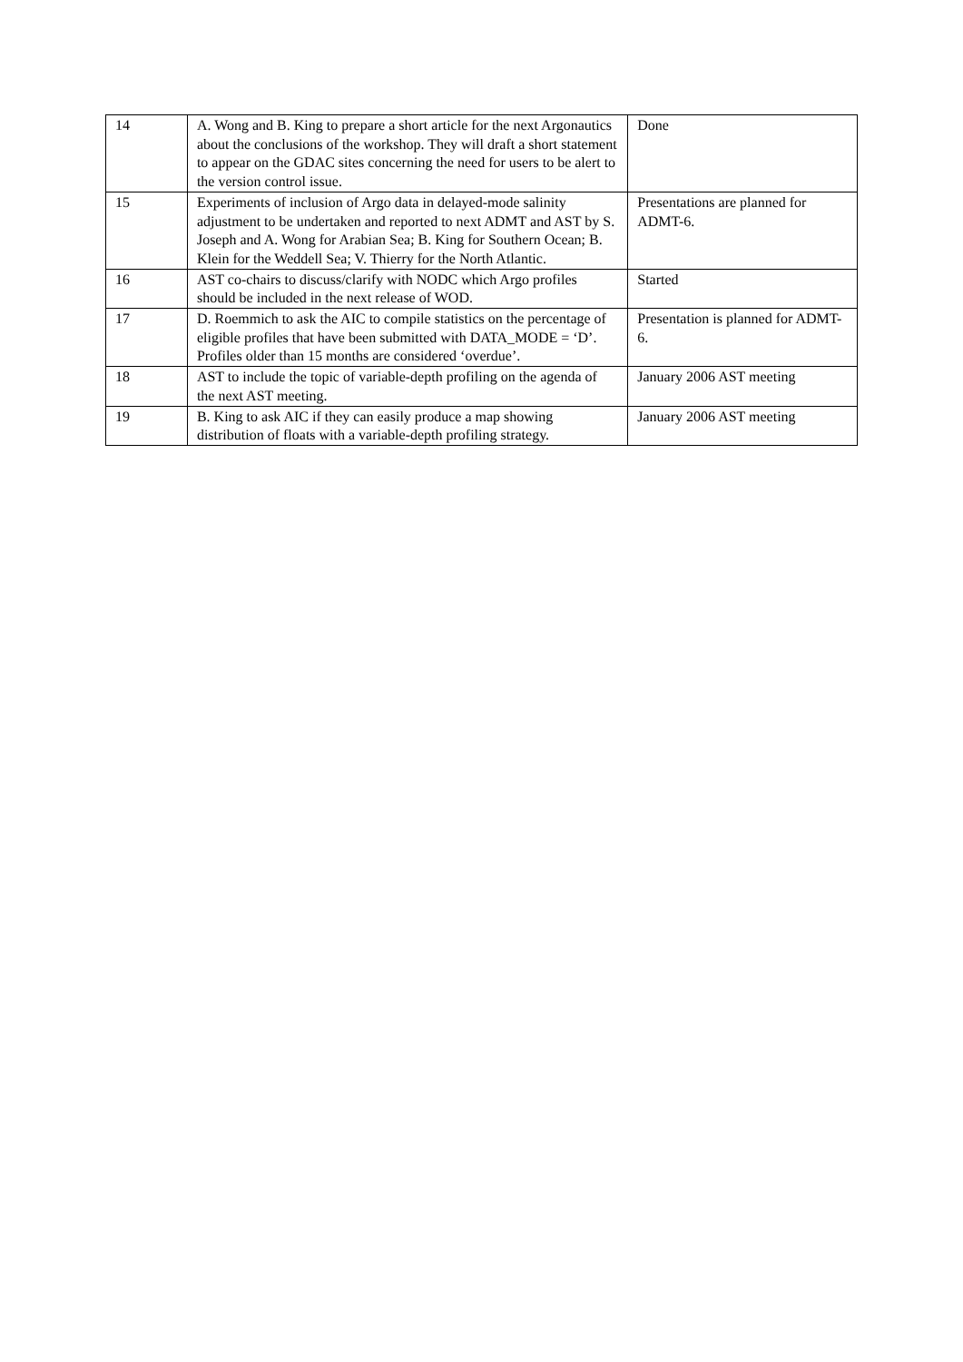| 14 | A. Wong and B. King to prepare a short article for the next Argonautics about the conclusions of the workshop. They will draft a short statement to appear on the GDAC sites concerning the need for users to be alert to the version control issue. | Done |
| 15 | Experiments of inclusion of Argo data in delayed-mode salinity adjustment to be undertaken and reported to next ADMT and AST by S. Joseph and A. Wong for Arabian Sea; B. King for Southern Ocean; B. Klein for the Weddell Sea; V. Thierry for the North Atlantic. | Presentations are planned for ADMT-6. |
| 16 | AST co-chairs to discuss/clarify with NODC which Argo profiles should be included in the next release of WOD. | Started |
| 17 | D. Roemmich to ask the AIC to compile statistics on the percentage of eligible profiles that have been submitted with DATA_MODE = ‘D’. Profiles older than 15 months are considered ‘overdue’. | Presentation is planned for ADMT-6. |
| 18 | AST to include the topic of variable-depth profiling on the agenda of the next AST meeting. | January 2006 AST meeting |
| 19 | B. King to ask AIC if they can easily produce a map showing distribution of floats with a variable-depth profiling strategy. | January 2006 AST meeting |